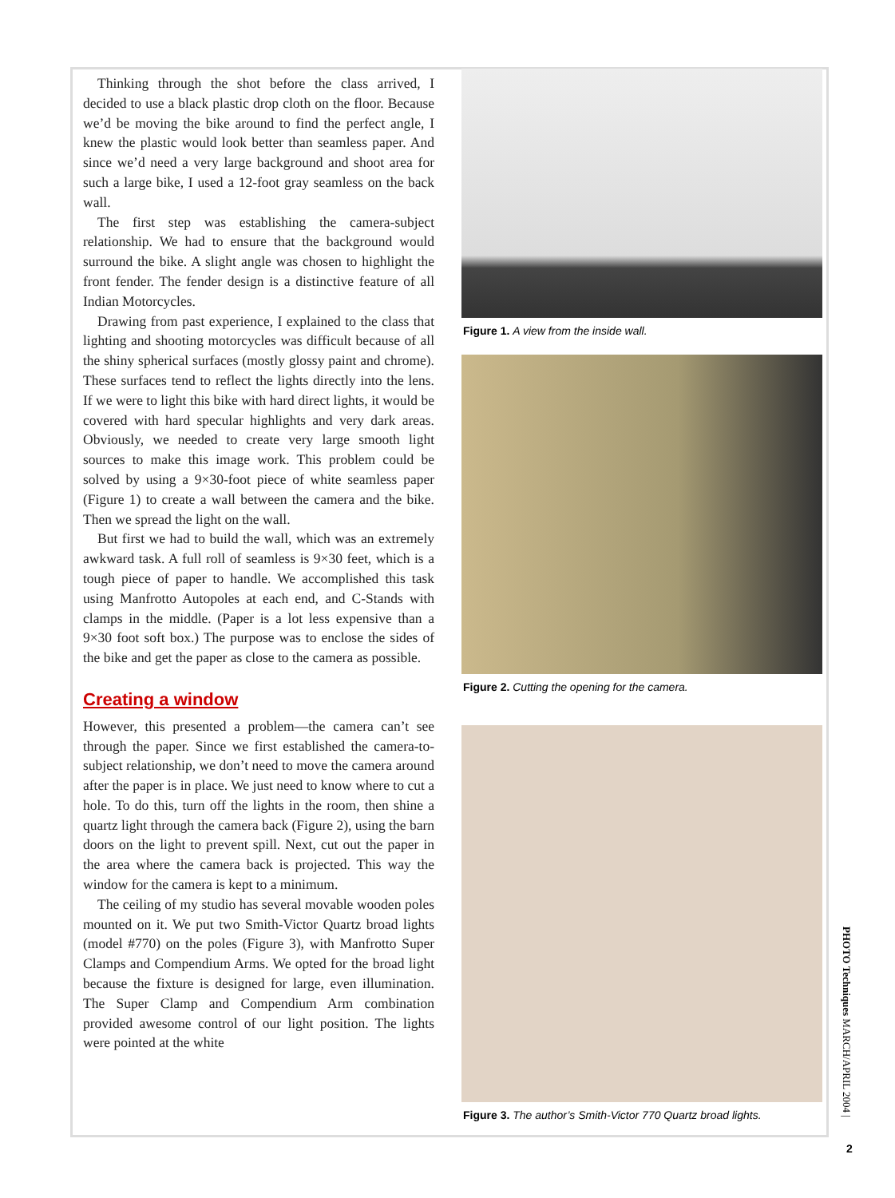Thinking through the shot before the class arrived, I decided to use a black plastic drop cloth on the floor. Because we’d be moving the bike around to find the perfect angle, I knew the plastic would look better than seamless paper. And since we’d need a very large background and shoot area for such a large bike, I used a 12-foot gray seamless on the back wall.
The first step was establishing the camera-subject relationship. We had to ensure that the background would surround the bike. A slight angle was chosen to highlight the front fender. The fender design is a distinctive feature of all Indian Motorcycles.
Drawing from past experience, I explained to the class that lighting and shooting motorcycles was difficult because of all the shiny spherical surfaces (mostly glossy paint and chrome). These surfaces tend to reflect the lights directly into the lens. If we were to light this bike with hard direct lights, it would be covered with hard specular highlights and very dark areas. Obviously, we needed to create very large smooth light sources to make this image work. This problem could be solved by using a 9×30-foot piece of white seamless paper (Figure 1) to create a wall between the camera and the bike. Then we spread the light on the wall.
But first we had to build the wall, which was an extremely awkward task. A full roll of seamless is 9×30 feet, which is a tough piece of paper to handle. We accomplished this task using Manfrotto Autopoles at each end, and C-Stands with clamps in the middle. (Paper is a lot less expensive than a 9×30 foot soft box.) The purpose was to enclose the sides of the bike and get the paper as close to the camera as possible.
Creating a window
However, this presented a problem—the camera can’t see through the paper. Since we first established the camera-to-subject relationship, we don’t need to move the camera around after the paper is in place. We just need to know where to cut a hole. To do this, turn off the lights in the room, then shine a quartz light through the camera back (Figure 2), using the barn doors on the light to prevent spill. Next, cut out the paper in the area where the camera back is projected. This way the window for the camera is kept to a minimum.
The ceiling of my studio has several movable wooden poles mounted on it. We put two Smith-Victor Quartz broad lights (model #770) on the poles (Figure 3), with Manfrotto Super Clamps and Compendium Arms. We opted for the broad light because the fixture is designed for large, even illumination. The Super Clamp and Compendium Arm combination provided awesome control of our light position. The lights were pointed at the white
Figure 1. A view from the inside wall.
Figure 2. Cutting the opening for the camera.
Figure 3. The author’s Smith-Victor 770 Quartz broad lights.
PHOTO Techniques MARCH/APRIL 2004 |
2